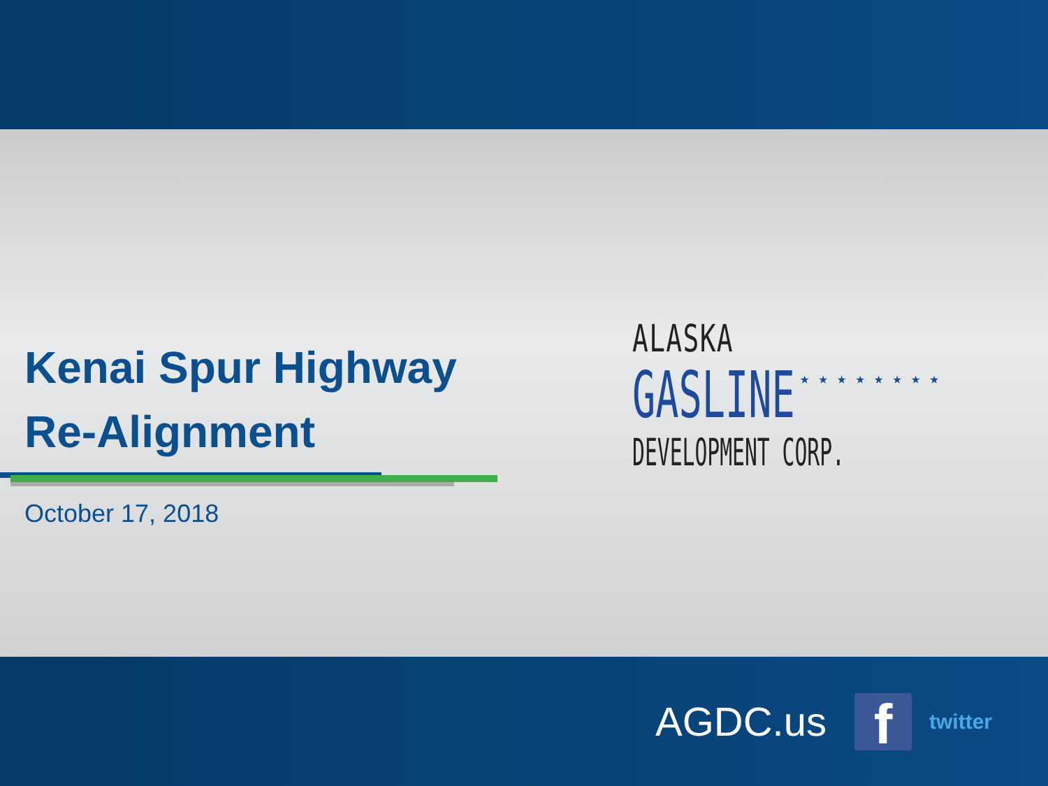Kenai Spur Highway
Re-Alignment
October 17, 2018
ALASKA
GASLINE
DEVELOPMENT CORP.
★ ★ ★ ★ ★ ★ ★ ★
AGDC.us
f
twitter